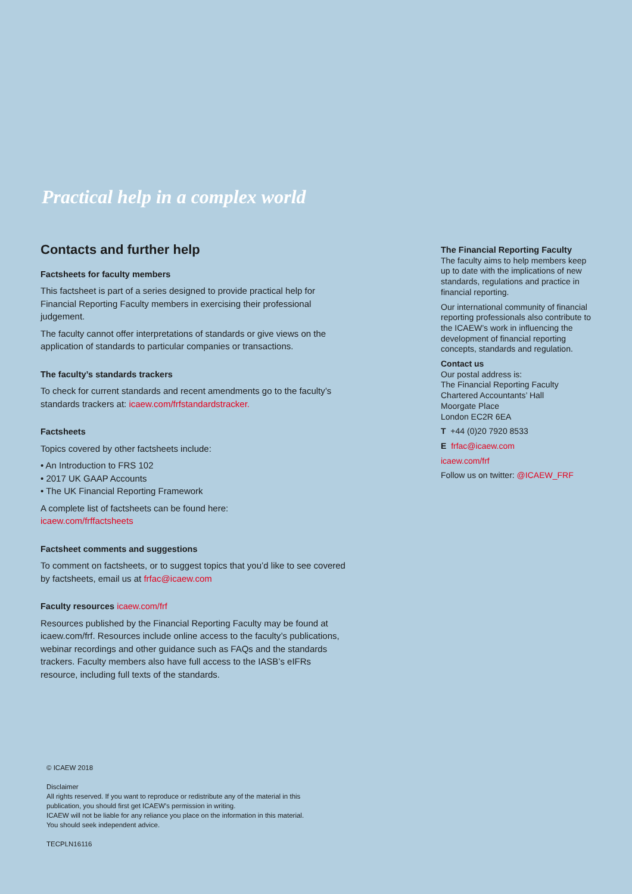Practical help in a complex world
Contacts and further help
Factsheets for faculty members
This factsheet is part of a series designed to provide practical help for Financial Reporting Faculty members in exercising their professional judgement.
The faculty cannot offer interpretations of standards or give views on the application of standards to particular companies or transactions.
The faculty’s standards trackers
To check for current standards and recent amendments go to the faculty’s standards trackers at: icaew.com/frfstandardstracker.
Factsheets
Topics covered by other factsheets include:
• An Introduction to FRS 102
• 2017 UK GAAP Accounts
• The UK Financial Reporting Framework
A complete list of factsheets can be found here:
icaew.com/frffactsheets
Factsheet comments and suggestions
To comment on factsheets, or to suggest topics that you’d like to see covered by factsheets, email us at frfac@icaew.com
Faculty resources icaew.com/frf
Resources published by the Financial Reporting Faculty may be found at icaew.com/frf. Resources include online access to the faculty’s publications, webinar recordings and other guidance such as FAQs and the standards trackers. Faculty members also have full access to the IASB’s eIFRs resource, including full texts of the standards.
The Financial Reporting Faculty
The faculty aims to help members keep up to date with the implications of new standards, regulations and practice in financial reporting.
Our international community of financial reporting professionals also contribute to the ICAEW’s work in influencing the development of financial reporting concepts, standards and regulation.
Contact us
Our postal address is:
The Financial Reporting Faculty
Chartered Accountants’ Hall
Moorgate Place
London EC2R 6EA
T +44 (0)20 7920 8533
E frfac@icaew.com
icaew.com/frf
Follow us on twitter: @ICAEW_FRF
© ICAEW 2018
Disclaimer
All rights reserved. If you want to reproduce or redistribute any of the material in this
publication, you should first get ICAEW’s permission in writing.
ICAEW will not be liable for any reliance you place on the information in this material.
You should seek independent advice.
TECPLN16116